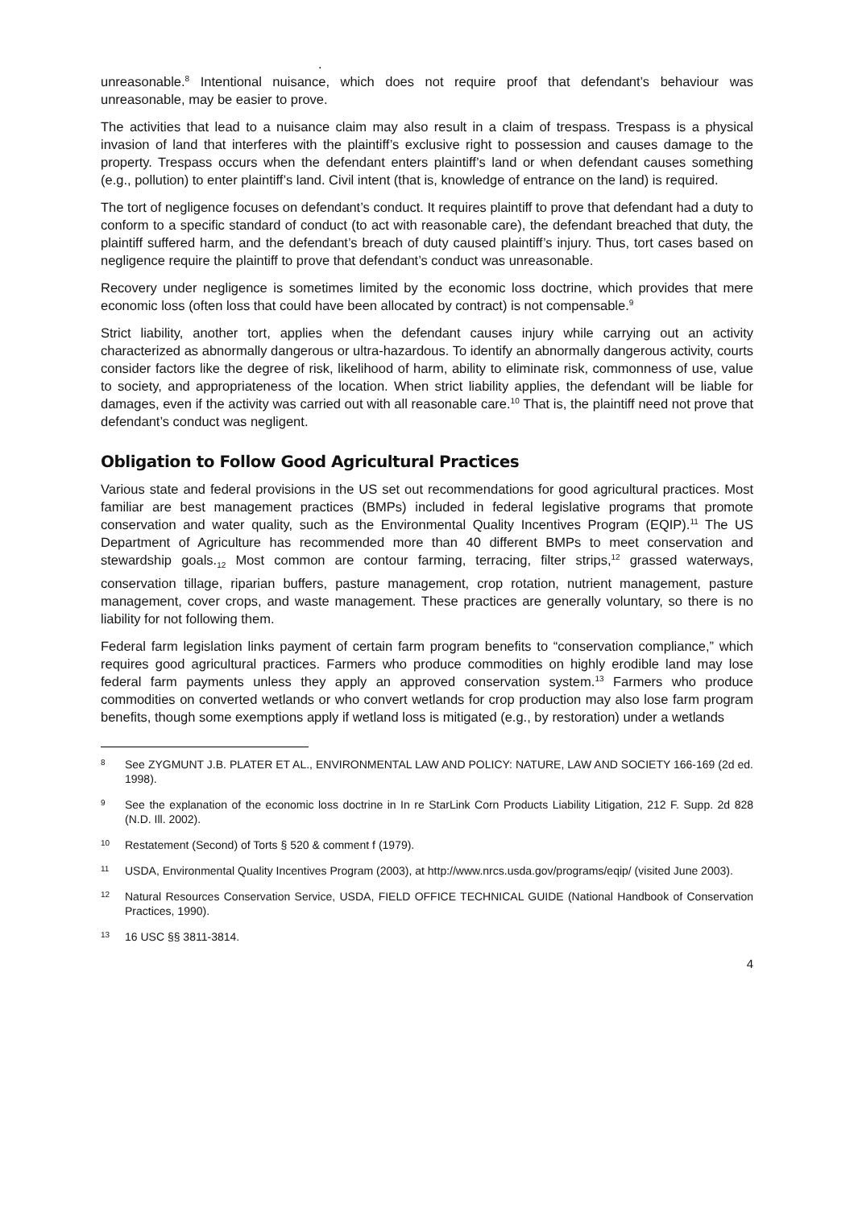.
unreasonable.<sup>8</sup> Intentional nuisance, which does not require proof that defendant’s behaviour was unreasonable, may be easier to prove.
The activities that lead to a nuisance claim may also result in a claim of trespass. Trespass is a physical invasion of land that interferes with the plaintiff’s exclusive right to possession and causes damage to the property. Trespass occurs when the defendant enters plaintiff’s land or when defendant causes something (e.g., pollution) to enter plaintiff’s land. Civil intent (that is, knowledge of entrance on the land) is required.
The tort of negligence focuses on defendant’s conduct. It requires plaintiff to prove that defendant had a duty to conform to a specific standard of conduct (to act with reasonable care), the defendant breached that duty, the plaintiff suffered harm, and the defendant’s breach of duty caused plaintiff’s injury. Thus, tort cases based on negligence require the plaintiff to prove that defendant’s conduct was unreasonable.
Recovery under negligence is sometimes limited by the economic loss doctrine, which provides that mere economic loss (often loss that could have been allocated by contract) is not compensable.<sup>9</sup>
Strict liability, another tort, applies when the defendant causes injury while carrying out an activity characterized as abnormally dangerous or ultra-hazardous. To identify an abnormally dangerous activity, courts consider factors like the degree of risk, likelihood of harm, ability to eliminate risk, commonness of use, value to society, and appropriateness of the location. When strict liability applies, the defendant will be liable for damages, even if the activity was carried out with all reasonable care.<sup>10</sup> That is, the plaintiff need not prove that defendant’s conduct was negligent.
Obligation to Follow Good Agricultural Practices
Various state and federal provisions in the US set out recommendations for good agricultural practices. Most familiar are best management practices (BMPs) included in federal legislative programs that promote conservation and water quality, such as the Environmental Quality Incentives Program (EQIP).<sup>11</sup> The US Department of Agriculture has recommended more than 40 different BMPs to meet conservation and stewardship goals.<sub>12</sub> Most common are contour farming, terracing, filter strips,<sup>12</sup> grassed waterways, conservation tillage, riparian buffers, pasture management, crop rotation, nutrient management, pasture management, cover crops, and waste management. These practices are generally voluntary, so there is no liability for not following them.
Federal farm legislation links payment of certain farm program benefits to “conservation compliance,” which requires good agricultural practices. Farmers who produce commodities on highly erodible land may lose federal farm payments unless they apply an approved conservation system.<sup>13</sup> Farmers who produce commodities on converted wetlands or who convert wetlands for crop production may also lose farm program benefits, though some exemptions apply if wetland loss is mitigated (e.g., by restoration) under a wetlands
8 See ZYGMUNT J.B. PLATER ET AL., ENVIRONMENTAL LAW AND POLICY: NATURE, LAW AND SOCIETY 166-169 (2d ed. 1998).
9 See the explanation of the economic loss doctrine in In re StarLink Corn Products Liability Litigation, 212 F. Supp. 2d 828 (N.D. Ill. 2002).
10 Restatement (Second) of Torts § 520 & comment f (1979).
11 USDA, Environmental Quality Incentives Program (2003), at http://www.nrcs.usda.gov/programs/eqip/ (visited June 2003).
12 Natural Resources Conservation Service, USDA, FIELD OFFICE TECHNICAL GUIDE (National Handbook of Conservation Practices, 1990).
13 16 USC §§ 3811-3814.
4